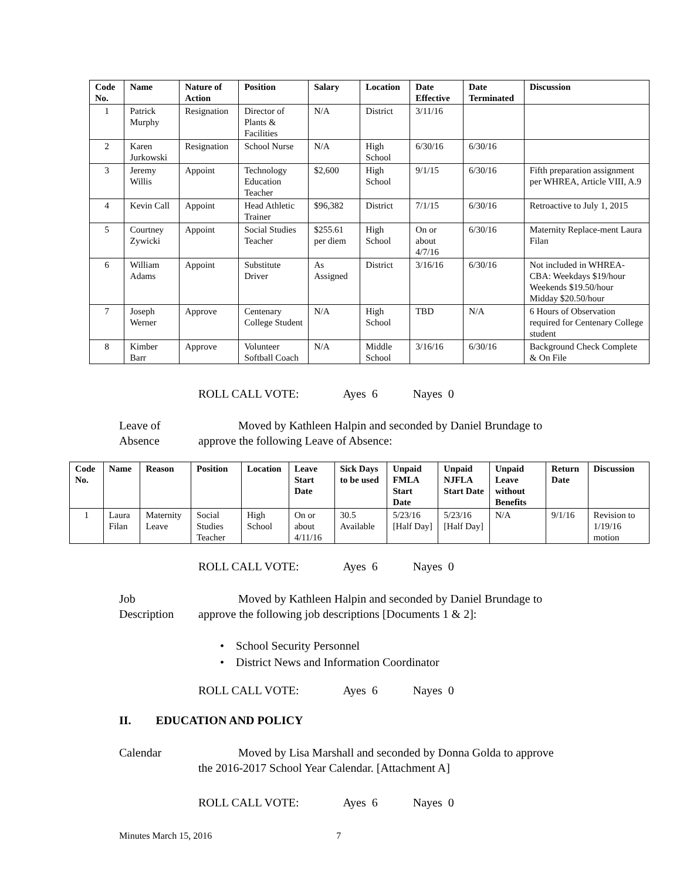| Code No. | Name | Nature of Action | Position | Salary | Location | Date Effective | Date Terminated | Discussion |
| --- | --- | --- | --- | --- | --- | --- | --- | --- |
| 1 | Patrick Murphy | Resignation | Director of Plants & Facilities | N/A | District | 3/11/16 | | |
| 2 | Karen Jurkowski | Resignation | School Nurse | N/A | High School | 6/30/16 | 6/30/16 | |
| 3 | Jeremy Willis | Appoint | Technology Education Teacher | $2,600 | High School | 9/1/15 | 6/30/16 | Fifth preparation assignment per WHREA, Article VIII, A.9 |
| 4 | Kevin Call | Appoint | Head Athletic Trainer | $96,382 | District | 7/1/15 | 6/30/16 | Retroactive to July 1, 2015 |
| 5 | Courtney Zywicki | Appoint | Social Studies Teacher | $255.61 per diem | High School | On or about 4/7/16 | 6/30/16 | Maternity Replace-ment Laura Filan |
| 6 | William Adams | Appoint | Substitute Driver | As Assigned | District | 3/16/16 | 6/30/16 | Not included in WHREA-CBA: Weekdays $19/hour Weekends $19.50/hour Midday $20.50/hour |
| 7 | Joseph Werner | Approve | Centenary College Student | N/A | High School | TBD | N/A | 6 Hours of Observation required for Centenary College student |
| 8 | Kimber Barr | Approve | Volunteer Softball Coach | N/A | Middle School | 3/16/16 | 6/30/16 | Background Check Complete & On File |
ROLL CALL VOTE: Ayes 6 Nayes 0
Leave of
Absence
Moved by Kathleen Halpin and seconded by Daniel Brundage to
approve the following Leave of Absence:
| Code No. | Name | Reason | Position | Location | Leave Start Date | Sick Days to be used | Unpaid FMLA Start Date | Unpaid NJFLA Start Date | Unpaid Leave without Benefits | Return Date | Discussion |
| --- | --- | --- | --- | --- | --- | --- | --- | --- | --- | --- | --- |
| 1 | Laura Filan | Maternity Leave | Social Studies Teacher | High School | On or about 4/11/16 | 30.5 Available | 5/23/16 [Half Day] | 5/23/16 [Half Day] | N/A | 9/1/16 | Revision to 1/19/16 motion |
ROLL CALL VOTE: Ayes 6 Nayes 0
Job
Description
Moved by Kathleen Halpin and seconded by Daniel Brundage to
approve the following job descriptions [Documents 1 & 2]:
• School Security Personnel
• District News and Information Coordinator
ROLL CALL VOTE: Ayes 6 Nayes 0
II. EDUCATION AND POLICY
Calendar
Moved by Lisa Marshall and seconded by Donna Golda to approve
the 2016-2017 School Year Calendar. [Attachment A]
ROLL CALL VOTE: Ayes 6 Nayes 0
Minutes March 15, 2016 7